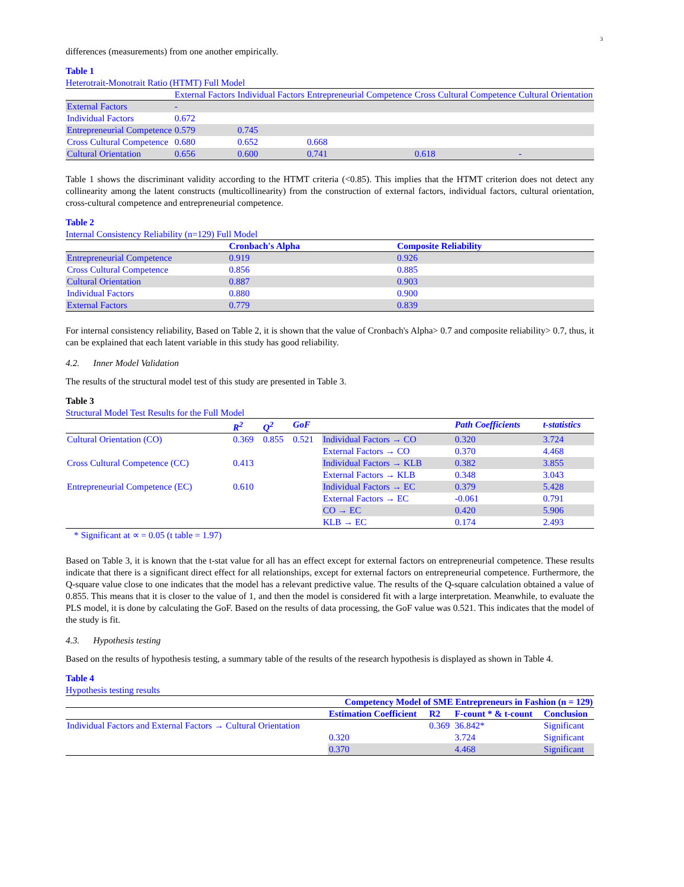3
differences (measurements) from one another empirically.
Table 1
Heterotrait-Monotrait Ratio (HTMT) Full Model
| | External Factors | Individual Factors | Entrepreneurial Competence | Cross Cultural Competence | Cultural Orientation |
| --- | --- | --- | --- | --- | --- |
| External Factors | - | | | | |
| Individual Factors | 0.672 | | | | |
| Entrepreneurial Competence | 0.579 | 0.745 | | | |
| Cross Cultural Competence | 0.680 | 0.652 | 0.668 | | |
| Cultural Orientation | 0.656 | 0.600 | 0.741 | 0.618 | - |
Table 1 shows the discriminant validity according to the HTMT criteria (<0.85). This implies that the HTMT criterion does not detect any collinearity among the latent constructs (multicollinearity) from the construction of external factors, individual factors, cultural orientation, cross-cultural competence and entrepreneurial competence.
Table 2
Internal Consistency Reliability (n=129) Full Model
| | Cronbach's Alpha | Composite Reliability |
| --- | --- | --- |
| Entrepreneurial Competence | 0.919 | 0.926 |
| Cross Cultural Competence | 0.856 | 0.885 |
| Cultural Orientation | 0.887 | 0.903 |
| Individual Factors | 0.880 | 0.900 |
| External Factors | 0.779 | 0.839 |
For internal consistency reliability, Based on Table 2, it is shown that the value of Cronbach's Alpha> 0.7 and composite reliability> 0.7, thus, it can be explained that each latent variable in this study has good reliability.
4.2. Inner Model Validation
The results of the structural model test of this study are presented in Table 3.
Table 3
Structural Model Test Results for the Full Model
| | R<sup>2</sup> | Q<sup>2</sup> | GoF | | Path Coefficients | t-statistics |
| --- | --- | --- | --- | --- | --- | --- |
| Cultural Orientation (CO) | 0.369 | 0.855 | 0.521 | Individual Factors → CO | 0.320 | 3.724 |
| | | | | External Factors → CO | 0.370 | 4.468 |
| Cross Cultural Competence (CC) | 0.413 | | | Individual Factors → KLB | 0.382 | 3.855 |
| | | | | External Factors → KLB | 0.348 | 3.043 |
| Entrepreneurial Competence (EC) | 0.610 | | | Individual Factors → EC | 0.379 | 5.428 |
| | | | | External Factors → EC | -0.061 | 0.791 |
| | | | | CO → EC | 0.420 | 5.906 |
| | | | | KLB → EC | 0.174 | 2.493 |
* Significant at ∝ = 0.05 (t table = 1.97)
Based on Table 3, it is known that the t-stat value for all has an effect except for external factors on entrepreneurial competence. These results indicate that there is a significant direct effect for all relationships, except for external factors on entrepreneurial competence. Furthermore, the Q-square value close to one indicates that the model has a relevant predictive value. The results of the Q-square calculation obtained a value of 0.855. This means that it is closer to the value of 1, and then the model is considered fit with a large interpretation. Meanwhile, to evaluate the PLS model, it is done by calculating the GoF. Based on the results of data processing, the GoF value was 0.521. This indicates that the model of the study is fit.
4.3. Hypothesis testing
Based on the results of hypothesis testing, a summary table of the results of the research hypothesis is displayed as shown in Table 4.
Table 4
Hypothesis testing results
| Competency Model of SME Entrepreneurs in Fashion (n = 129) | | | | |
| --- | --- | --- | --- | --- |
| | Estimation Coefficient | R2 | F-count * & t-count | Conclusion |
| Individual Factors and External Factors → Cultural Orientation | | 0.369 | 36.842* | Significant |
| | 0.320 | | 3.724 | Significant |
| | 0.370 | | 4.468 | Significant |